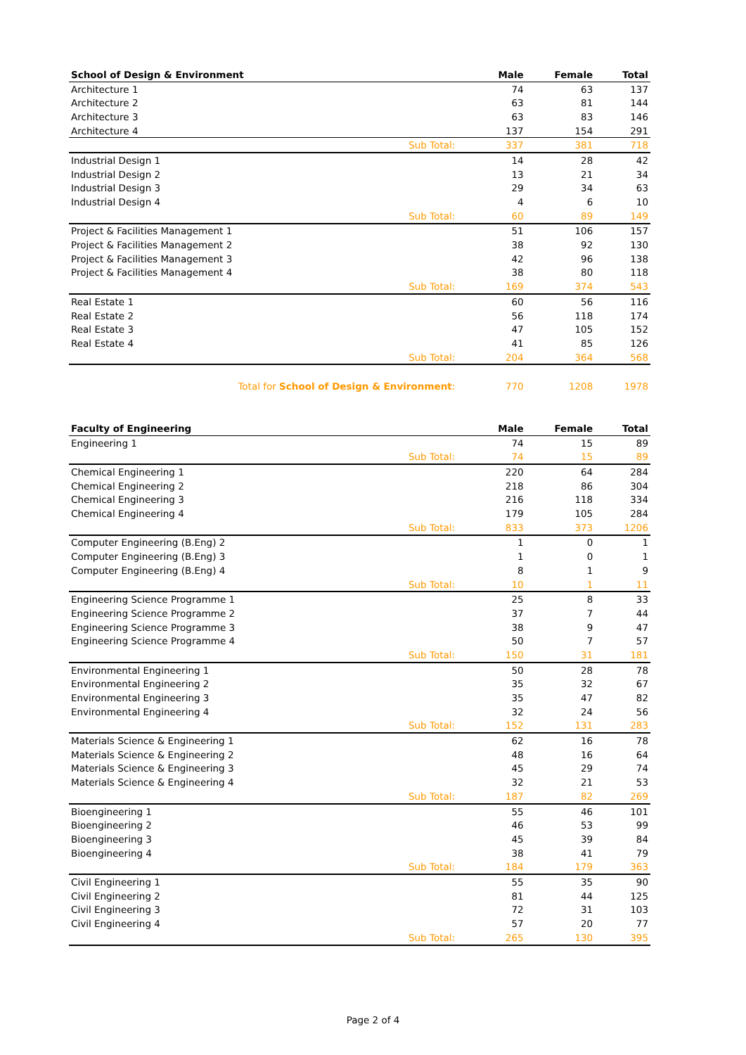| School of Design & Environment | | Male | Female | Total |
| --- | --- | --- | --- | --- |
| Architecture 1 | | 74 | 63 | 137 |
| Architecture 2 | | 63 | 81 | 144 |
| Architecture 3 | | 63 | 83 | 146 |
| Architecture 4 | | 137 | 154 | 291 |
| | Sub Total: | 337 | 381 | 718 |
| Industrial Design 1 | | 14 | 28 | 42 |
| Industrial Design 2 | | 13 | 21 | 34 |
| Industrial Design 3 | | 29 | 34 | 63 |
| Industrial Design 4 | | 4 | 6 | 10 |
| | Sub Total: | 60 | 89 | 149 |
| Project & Facilities Management 1 | | 51 | 106 | 157 |
| Project & Facilities Management 2 | | 38 | 92 | 130 |
| Project & Facilities Management 3 | | 42 | 96 | 138 |
| Project & Facilities Management 4 | | 38 | 80 | 118 |
| | Sub Total: | 169 | 374 | 543 |
| Real Estate 1 | | 60 | 56 | 116 |
| Real Estate 2 | | 56 | 118 | 174 |
| Real Estate 3 | | 47 | 105 | 152 |
| Real Estate 4 | | 41 | 85 | 126 |
| | Sub Total: | 204 | 364 | 568 |
| Total for School of Design & Environment : | | 770 | 1208 | 1978 |
| Faculty of Engineering | | Male | Female | Total |
| --- | --- | --- | --- | --- |
| Engineering 1 | | 74 | 15 | 89 |
| | Sub Total: | 74 | 15 | 89 |
| Chemical Engineering 1 | | 220 | 64 | 284 |
| Chemical Engineering 2 | | 218 | 86 | 304 |
| Chemical Engineering 3 | | 216 | 118 | 334 |
| Chemical Engineering 4 | | 179 | 105 | 284 |
| | Sub Total: | 833 | 373 | 1206 |
| Computer Engineering (B.Eng) 2 | | 1 | 0 | 1 |
| Computer Engineering (B.Eng) 3 | | 1 | 0 | 1 |
| Computer Engineering (B.Eng) 4 | | 8 | 1 | 9 |
| | Sub Total: | 10 | 1 | 11 |
| Engineering Science Programme 1 | | 25 | 8 | 33 |
| Engineering Science Programme 2 | | 37 | 7 | 44 |
| Engineering Science Programme 3 | | 38 | 9 | 47 |
| Engineering Science Programme 4 | | 50 | 7 | 57 |
| | Sub Total: | 150 | 31 | 181 |
| Environmental Engineering 1 | | 50 | 28 | 78 |
| Environmental Engineering 2 | | 35 | 32 | 67 |
| Environmental Engineering 3 | | 35 | 47 | 82 |
| Environmental Engineering 4 | | 32 | 24 | 56 |
| | Sub Total: | 152 | 131 | 283 |
| Materials Science & Engineering 1 | | 62 | 16 | 78 |
| Materials Science & Engineering 2 | | 48 | 16 | 64 |
| Materials Science & Engineering 3 | | 45 | 29 | 74 |
| Materials Science & Engineering 4 | | 32 | 21 | 53 |
| | Sub Total: | 187 | 82 | 269 |
| Bioengineering 1 | | 55 | 46 | 101 |
| Bioengineering 2 | | 46 | 53 | 99 |
| Bioengineering 3 | | 45 | 39 | 84 |
| Bioengineering 4 | | 38 | 41 | 79 |
| | Sub Total: | 184 | 179 | 363 |
| Civil Engineering 1 | | 55 | 35 | 90 |
| Civil Engineering 2 | | 81 | 44 | 125 |
| Civil Engineering 3 | | 72 | 31 | 103 |
| Civil Engineering 4 | | 57 | 20 | 77 |
| | Sub Total: | 265 | 130 | 395 |
Page 2 of 4